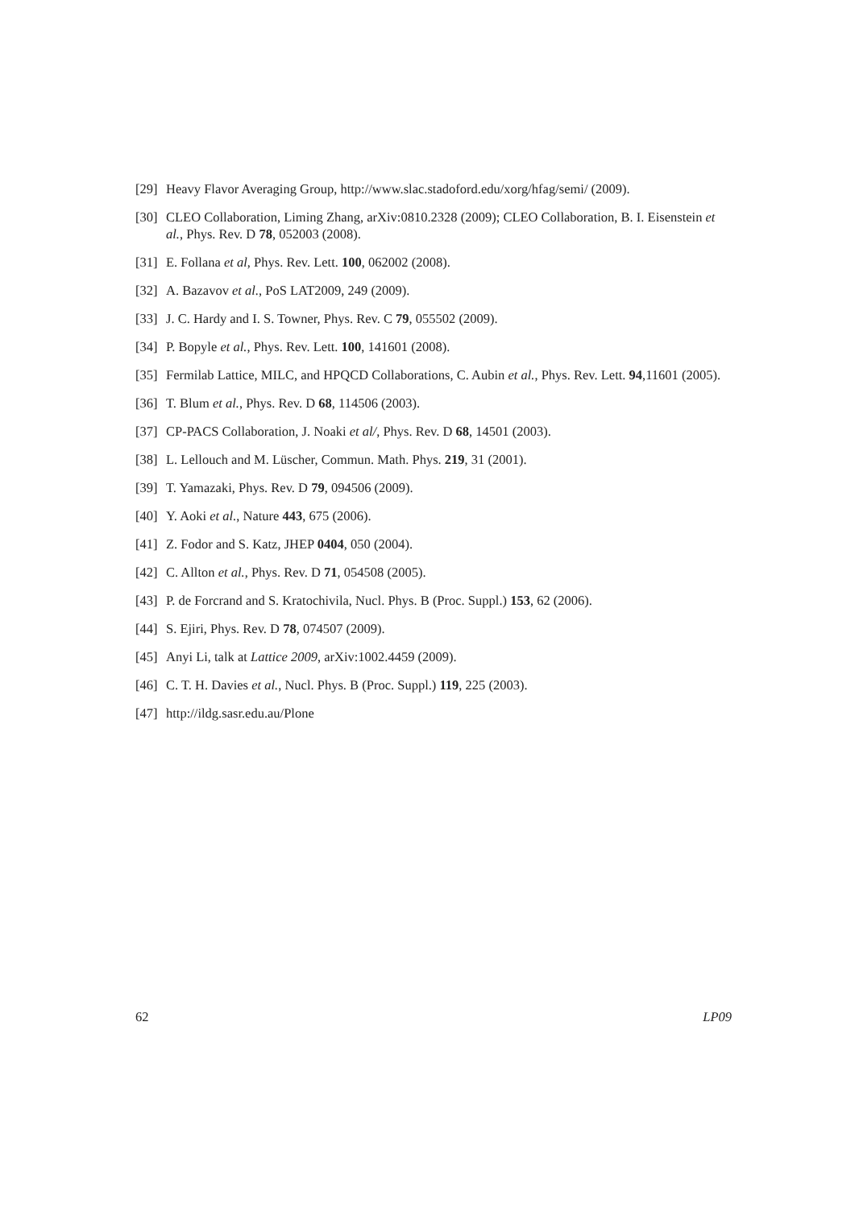[29] Heavy Flavor Averaging Group, http://www.slac.stadoford.edu/xorg/hfag/semi/ (2009).
[30] CLEO Collaboration, Liming Zhang, arXiv:0810.2328 (2009); CLEO Collaboration, B. I. Eisenstein et al., Phys. Rev. D 78, 052003 (2008).
[31] E. Follana et al, Phys. Rev. Lett. 100, 062002 (2008).
[32] A. Bazavov et al., PoS LAT2009, 249 (2009).
[33] J. C. Hardy and I. S. Towner, Phys. Rev. C 79, 055502 (2009).
[34] P. Bopyle et al., Phys. Rev. Lett. 100, 141601 (2008).
[35] Fermilab Lattice, MILC, and HPQCD Collaborations, C. Aubin et al., Phys. Rev. Lett. 94,11601 (2005).
[36] T. Blum et al., Phys. Rev. D 68, 114506 (2003).
[37] CP-PACS Collaboration, J. Noaki et al/, Phys. Rev. D 68, 14501 (2003).
[38] L. Lellouch and M. Lüscher, Commun. Math. Phys. 219, 31 (2001).
[39] T. Yamazaki, Phys. Rev. D 79, 094506 (2009).
[40] Y. Aoki et al., Nature 443, 675 (2006).
[41] Z. Fodor and S. Katz, JHEP 0404, 050 (2004).
[42] C. Allton et al., Phys. Rev. D 71, 054508 (2005).
[43] P. de Forcrand and S. Kratochivila, Nucl. Phys. B (Proc. Suppl.) 153, 62 (2006).
[44] S. Ejiri, Phys. Rev. D 78, 074507 (2009).
[45] Anyi Li, talk at Lattice 2009, arXiv:1002.4459 (2009).
[46] C. T. H. Davies et al., Nucl. Phys. B (Proc. Suppl.) 119, 225 (2003).
[47] http://ildg.sasr.edu.au/Plone
62 LP09